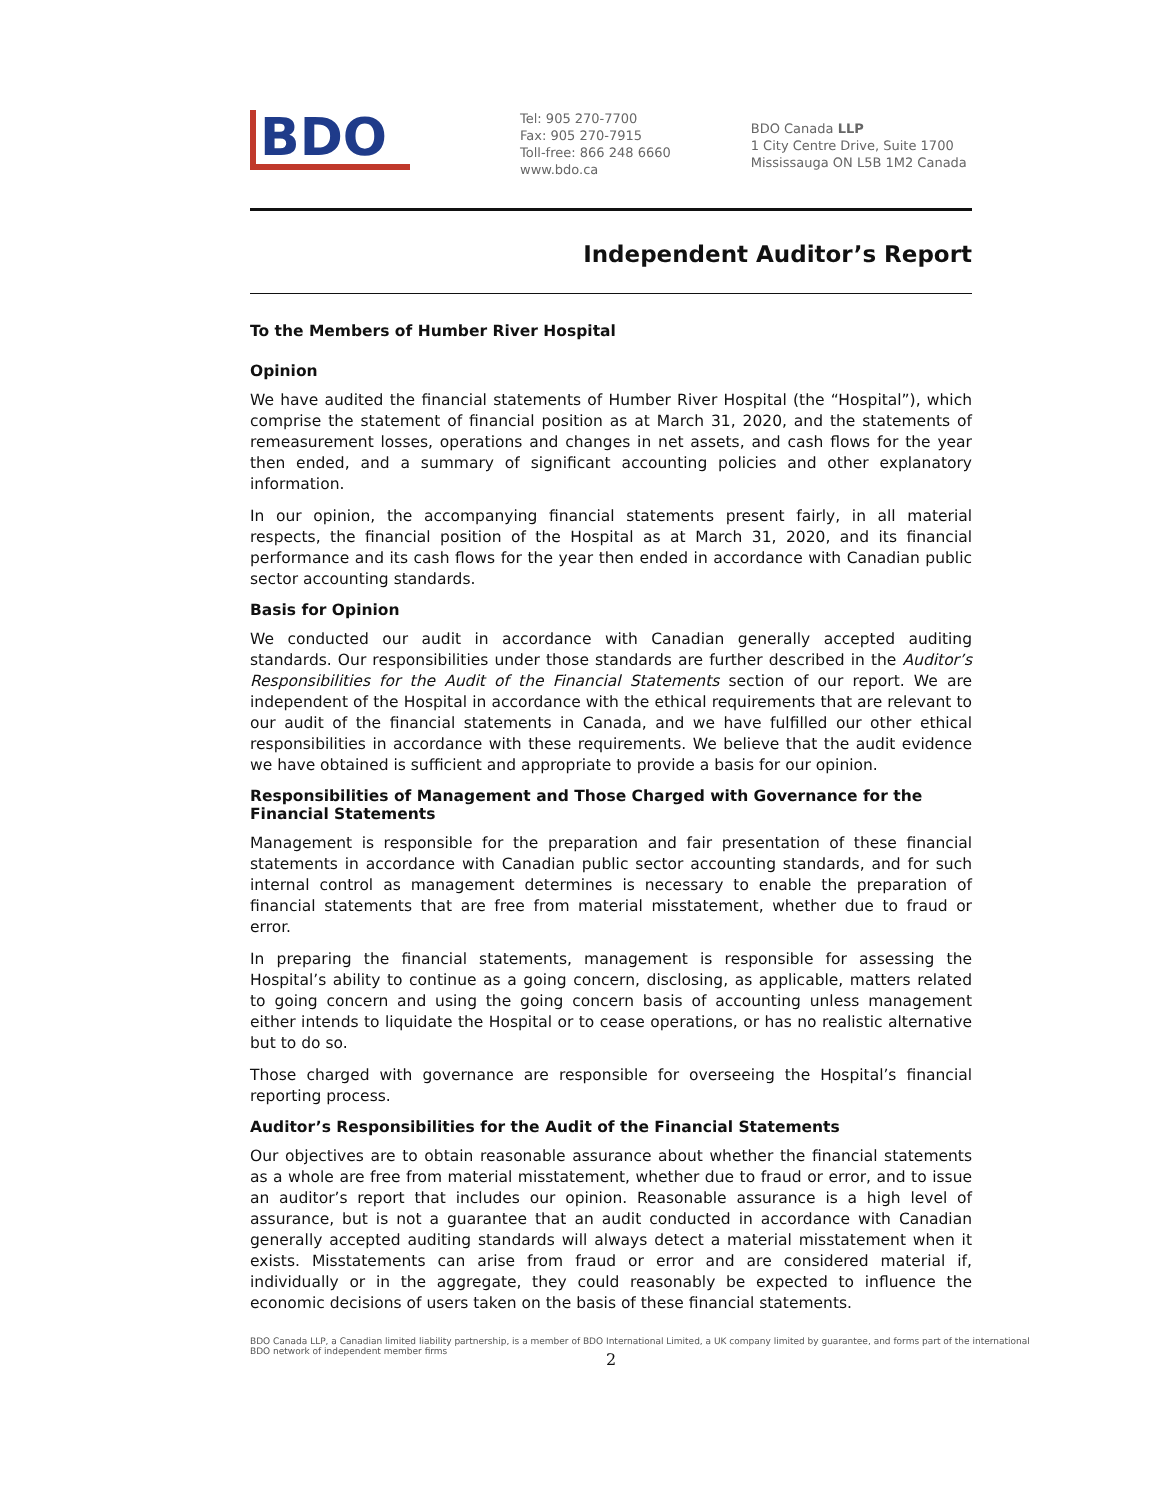BDO
Tel: 905 270-7700
Fax: 905 270-7915
Toll-free: 866 248 6660
www.bdo.ca
BDO Canada LLP
1 City Centre Drive, Suite 1700
Mississauga ON L5B 1M2 Canada
Independent Auditor’s Report
To the Members of Humber River Hospital
Opinion
We have audited the financial statements of Humber River Hospital (the “Hospital”), which comprise the statement of financial position as at March 31, 2020, and the statements of remeasurement losses, operations and changes in net assets, and cash flows for the year then ended, and a summary of significant accounting policies and other explanatory information.
In our opinion, the accompanying financial statements present fairly, in all material respects, the financial position of the Hospital as at March 31, 2020, and its financial performance and its cash flows for the year then ended in accordance with Canadian public sector accounting standards.
Basis for Opinion
We conducted our audit in accordance with Canadian generally accepted auditing standards. Our responsibilities under those standards are further described in the Auditor’s Responsibilities for the Audit of the Financial Statements section of our report. We are independent of the Hospital in accordance with the ethical requirements that are relevant to our audit of the financial statements in Canada, and we have fulfilled our other ethical responsibilities in accordance with these requirements. We believe that the audit evidence we have obtained is sufficient and appropriate to provide a basis for our opinion.
Responsibilities of Management and Those Charged with Governance for the Financial Statements
Management is responsible for the preparation and fair presentation of these financial statements in accordance with Canadian public sector accounting standards, and for such internal control as management determines is necessary to enable the preparation of financial statements that are free from material misstatement, whether due to fraud or error.
In preparing the financial statements, management is responsible for assessing the Hospital’s ability to continue as a going concern, disclosing, as applicable, matters related to going concern and using the going concern basis of accounting unless management either intends to liquidate the Hospital or to cease operations, or has no realistic alternative but to do so.
Those charged with governance are responsible for overseeing the Hospital’s financial reporting process.
Auditor’s Responsibilities for the Audit of the Financial Statements
Our objectives are to obtain reasonable assurance about whether the financial statements as a whole are free from material misstatement, whether due to fraud or error, and to issue an auditor’s report that includes our opinion. Reasonable assurance is a high level of assurance, but is not a guarantee that an audit conducted in accordance with Canadian generally accepted auditing standards will always detect a material misstatement when it exists. Misstatements can arise from fraud or error and are considered material if, individually or in the aggregate, they could reasonably be expected to influence the economic decisions of users taken on the basis of these financial statements.
BDO Canada LLP, a Canadian limited liability partnership, is a member of BDO International Limited, a UK company limited by guarantee, and forms part of the international BDO network of independent member firms
2